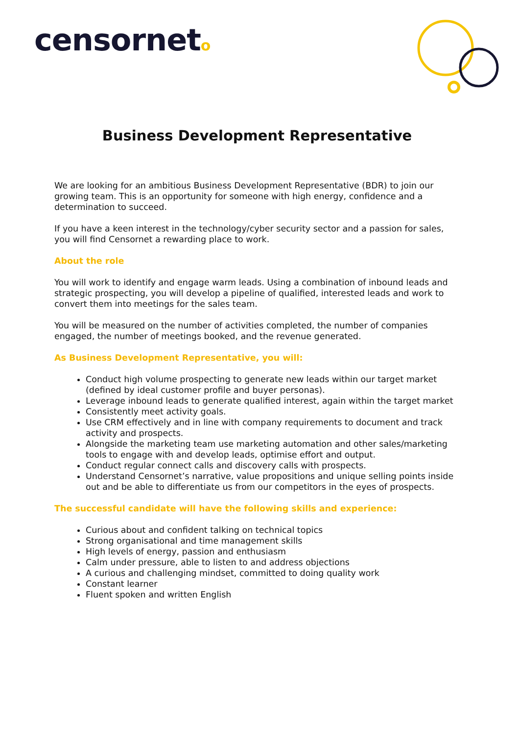censorneto
Business Development Representative
We are looking for an ambitious Business Development Representative (BDR) to join our growing team. This is an opportunity for someone with high energy, confidence and a determination to succeed.
If you have a keen interest in the technology/cyber security sector and a passion for sales, you will find Censornet a rewarding place to work.
About the role
You will work to identify and engage warm leads. Using a combination of inbound leads and strategic prospecting, you will develop a pipeline of qualified, interested leads and work to convert them into meetings for the sales team.
You will be measured on the number of activities completed, the number of companies engaged, the number of meetings booked, and the revenue generated.
As Business Development Representative, you will:
Conduct high volume prospecting to generate new leads within our target market (defined by ideal customer profile and buyer personas).
Leverage inbound leads to generate qualified interest, again within the target market
Consistently meet activity goals.
Use CRM effectively and in line with company requirements to document and track activity and prospects.
Alongside the marketing team use marketing automation and other sales/marketing tools to engage with and develop leads, optimise effort and output.
Conduct regular connect calls and discovery calls with prospects.
Understand Censornet’s narrative, value propositions and unique selling points inside out and be able to differentiate us from our competitors in the eyes of prospects.
The successful candidate will have the following skills and experience:
Curious about and confident talking on technical topics
Strong organisational and time management skills
High levels of energy, passion and enthusiasm
Calm under pressure, able to listen to and address objections
A curious and challenging mindset, committed to doing quality work
Constant learner
Fluent spoken and written English